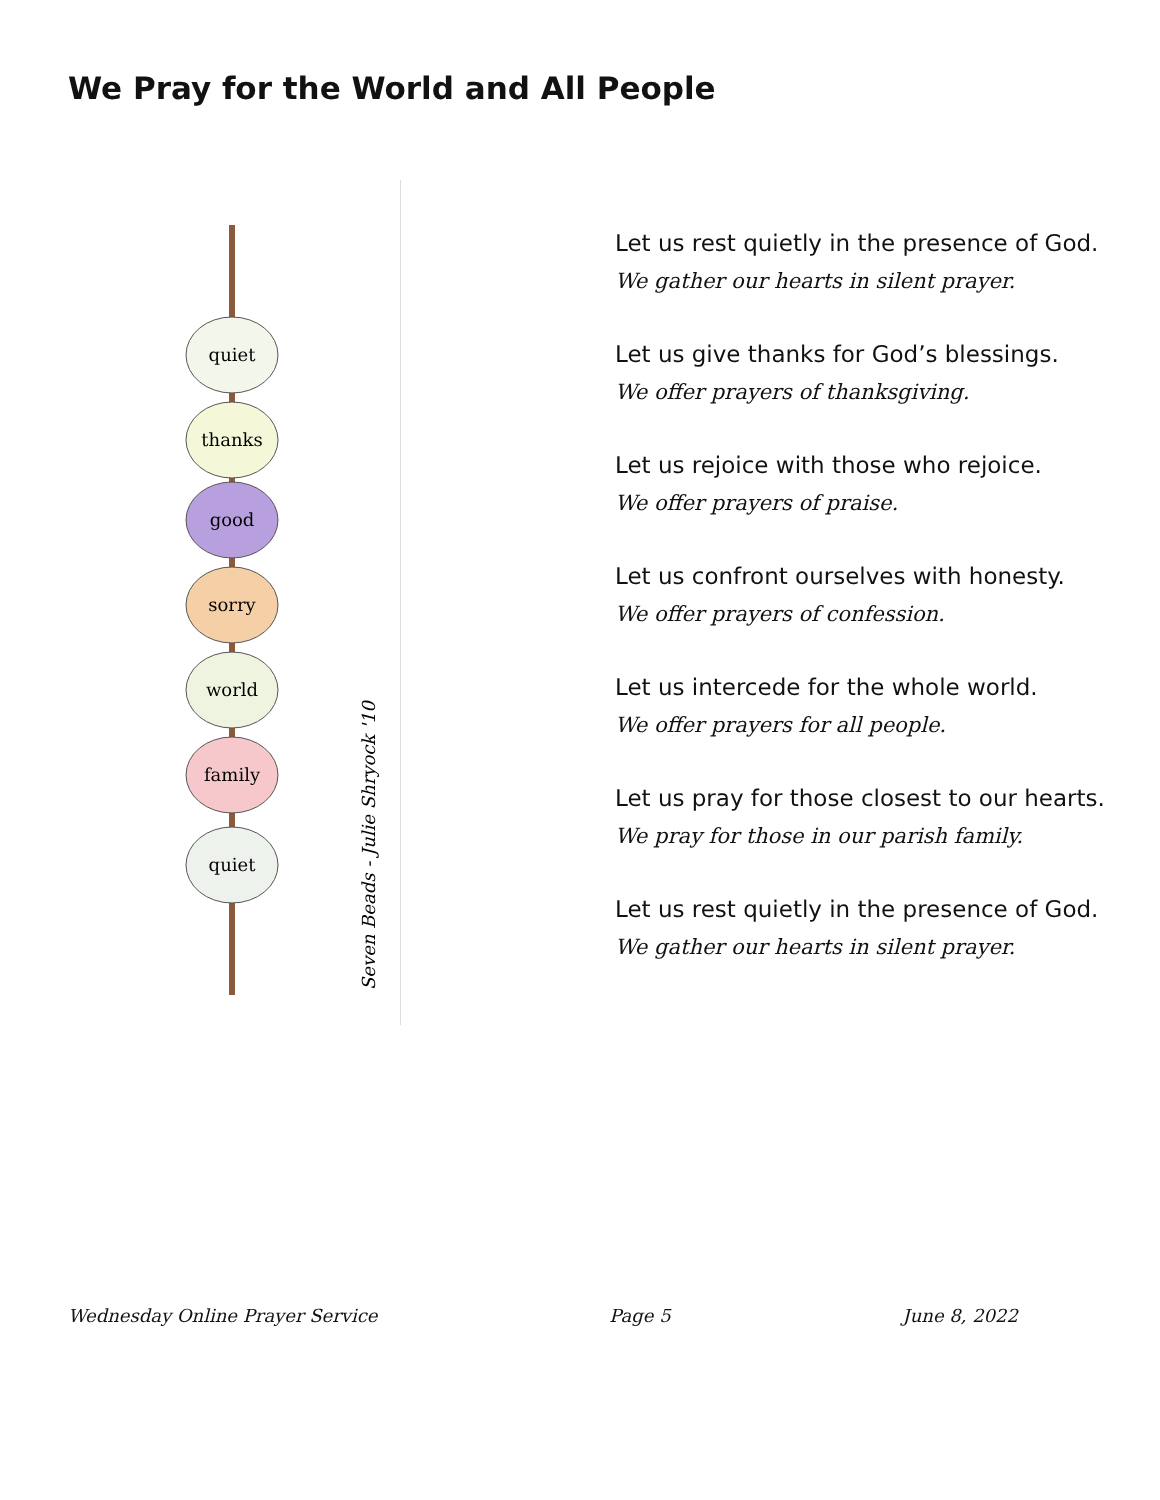We Pray for the World and All People
quiet
thanks
good
sorry
world
family
quiet
Seven Beads - Julie Shryock '10
Let us rest quietly in the presence of God.
We gather our hearts in silent prayer.
Let us give thanks for God’s blessings.
We offer prayers of thanksgiving.
Let us rejoice with those who rejoice.
We offer prayers of praise.
Let us confront ourselves with honesty.
We offer prayers of confession.
Let us intercede for the whole world.
We offer prayers for all people.
Let us pray for those closest to our hearts.
We pray for those in our parish family.
Let us rest quietly in the presence of God.
We gather our hearts in silent prayer.
Wednesday Online Prayer Service Page 5 June 8, 2022